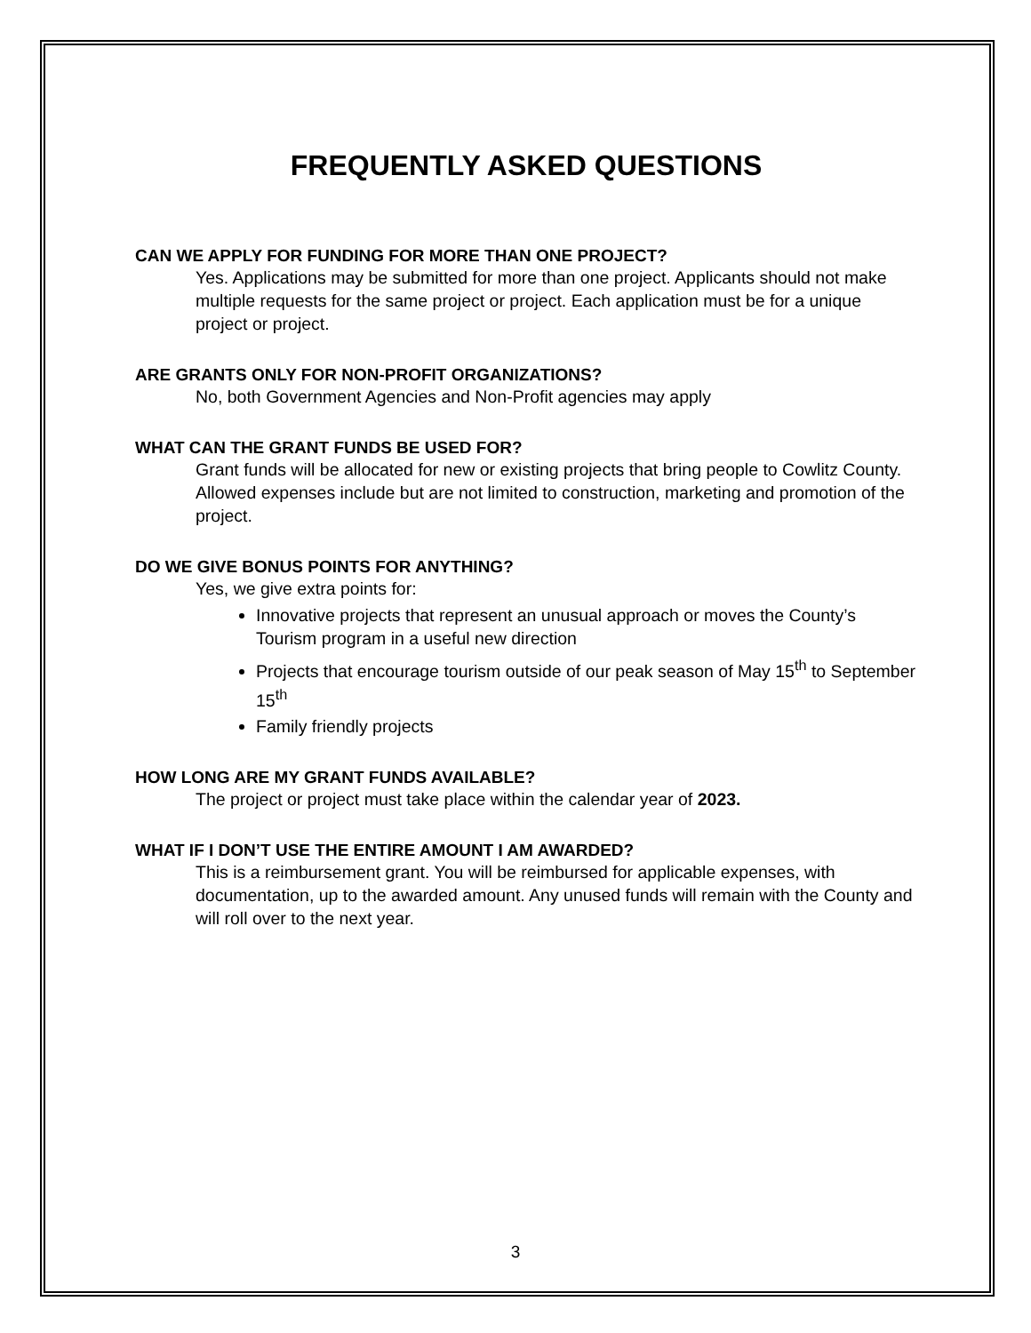FREQUENTLY ASKED QUESTIONS
CAN WE APPLY FOR FUNDING FOR MORE THAN ONE PROJECT?
Yes. Applications may be submitted for more than one project. Applicants should not make multiple requests for the same project or project. Each application must be for a unique project or project.
ARE GRANTS ONLY FOR NON-PROFIT ORGANIZATIONS?
No, both Government Agencies and Non-Profit agencies may apply
WHAT CAN THE GRANT FUNDS BE USED FOR?
Grant funds will be allocated for new or existing projects that bring people to Cowlitz County. Allowed expenses include but are not limited to construction, marketing and promotion of the project.
DO WE GIVE BONUS POINTS FOR ANYTHING?
Yes, we give extra points for:
Innovative projects that represent an unusual approach or moves the County’s Tourism program in a useful new direction
Projects that encourage tourism outside of our peak season of May 15<sup>th</sup> to September 15<sup>th</sup>
Family friendly projects
HOW LONG ARE MY GRANT FUNDS AVAILABLE?
The project or project must take place within the calendar year of 2023.
WHAT IF I DON’T USE THE ENTIRE AMOUNT I AM AWARDED?
This is a reimbursement grant. You will be reimbursed for applicable expenses, with documentation, up to the awarded amount. Any unused funds will remain with the County and will roll over to the next year.
3